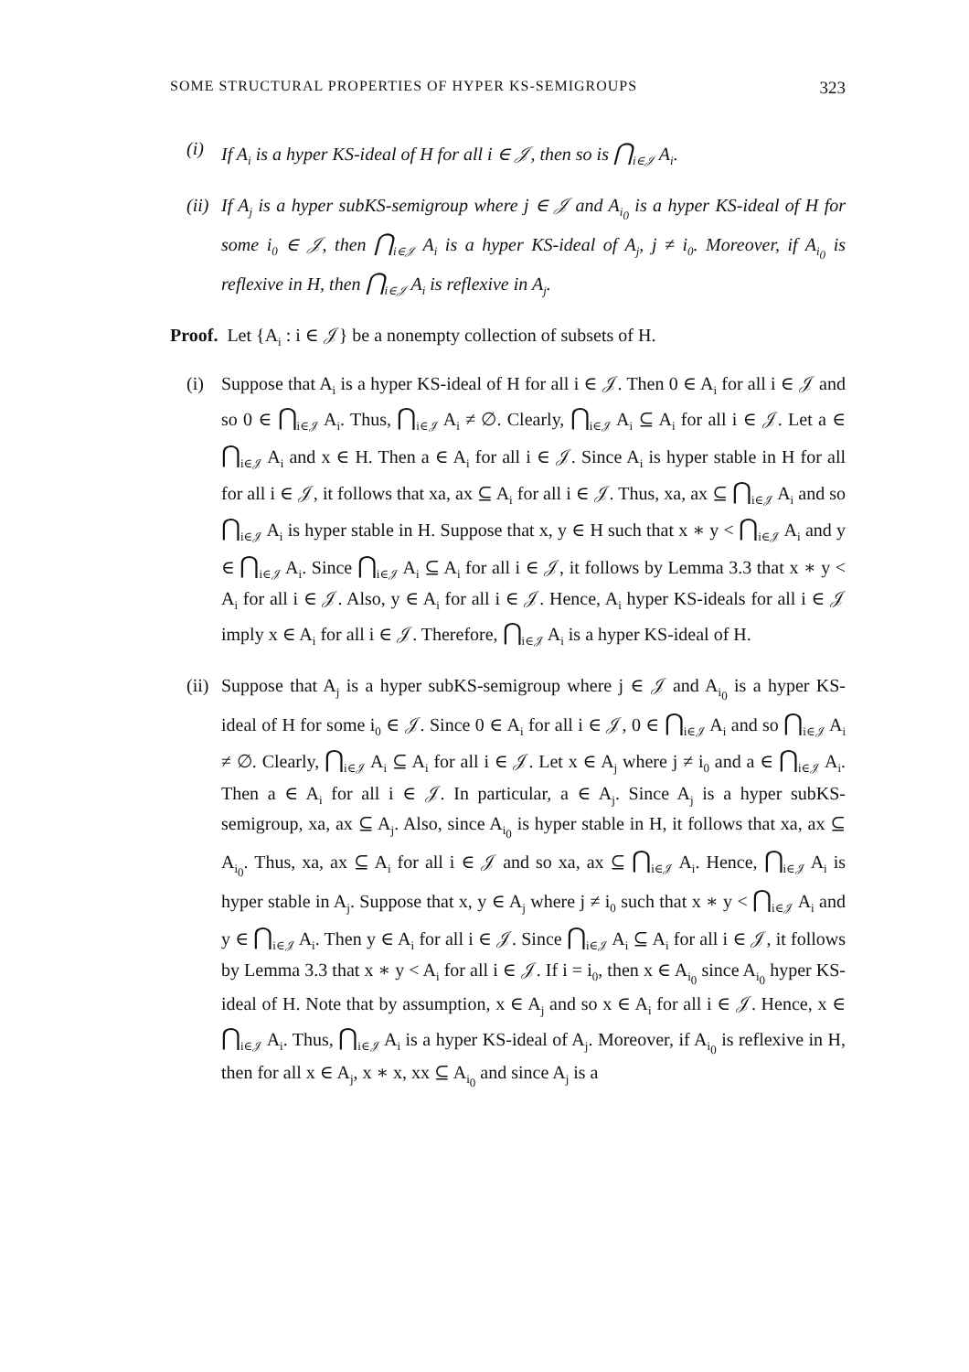SOME STRUCTURAL PROPERTIES OF HYPER KS-SEMIGROUPS 323
(i) If A<sub>i</sub> is a hyper KS-ideal of H for all i ∈ 𝒥, then so is ⋂<sub>i∈𝒥</sub> A<sub>i</sub>.
(ii) If A<sub>j</sub> is a hyper subKS-semigroup where j ∈ 𝒥 and A<sub>i<sub>0</sub></sub> is a hyper KS-ideal of H for some i<sub>0</sub> ∈ 𝒥, then ⋂<sub>i∈𝒥</sub> A<sub>i</sub> is a hyper KS-ideal of A<sub>j</sub>, j ≠ i<sub>0</sub>. Moreover, if A<sub>i<sub>0</sub></sub> is reflexive in H, then ⋂<sub>i∈𝒥</sub> A<sub>i</sub> is reflexive in A<sub>j</sub>.
Proof. Let {A<sub>i</sub> : i ∈ 𝒥} be a nonempty collection of subsets of H.
(i) Suppose that A<sub>i</sub> is a hyper KS-ideal of H for all i ∈ 𝒥. Then 0 ∈ A<sub>i</sub> for all i ∈ 𝒥 and so 0 ∈ ⋂<sub>i∈𝒥</sub> A<sub>i</sub>. Thus, ⋂<sub>i∈𝒥</sub> A<sub>i</sub> ≠ ∅. Clearly, ⋂<sub>i∈𝒥</sub> A<sub>i</sub> ⊆ A<sub>i</sub> for all i ∈ 𝒥. Let a ∈ ⋂<sub>i∈𝒥</sub> A<sub>i</sub> and x ∈ H. Then a ∈ A<sub>i</sub> for all i ∈ 𝒥. Since A<sub>i</sub> is hyper stable in H for all for all i ∈ 𝒥, it follows that xa, ax ⊆ A<sub>i</sub> for all i ∈ 𝒥. Thus, xa, ax ⊆ ⋂<sub>i∈𝒥</sub> A<sub>i</sub> and so ⋂<sub>i∈𝒥</sub> A<sub>i</sub> is hyper stable in H. Suppose that x, y ∈ H such that x ∗ y < ⋂<sub>i∈𝒥</sub> A<sub>i</sub> and y ∈ ⋂<sub>i∈𝒥</sub> A<sub>i</sub>. Since ⋂<sub>i∈𝒥</sub> A<sub>i</sub> ⊆ A<sub>i</sub> for all i ∈ 𝒥, it follows by Lemma 3.3 that x ∗ y < A<sub>i</sub> for all i ∈ 𝒥. Also, y ∈ A<sub>i</sub> for all i ∈ 𝒥. Hence, A<sub>i</sub> hyper KS-ideals for all i ∈ 𝒥 imply x ∈ A<sub>i</sub> for all i ∈ 𝒥. Therefore, ⋂<sub>i∈𝒥</sub> A<sub>i</sub> is a hyper KS-ideal of H.
(ii) Suppose that A<sub>j</sub> is a hyper subKS-semigroup where j ∈ 𝒥 and A<sub>i<sub>0</sub></sub> is a hyper KS-ideal of H for some i<sub>0</sub> ∈ 𝒥. Since 0 ∈ A<sub>i</sub> for all i ∈ 𝒥, 0 ∈ ⋂<sub>i∈𝒥</sub> A<sub>i</sub> and so ⋂<sub>i∈𝒥</sub> A<sub>i</sub> ≠ ∅. Clearly, ⋂<sub>i∈𝒥</sub> A<sub>i</sub> ⊆ A<sub>i</sub> for all i ∈ 𝒥. Let x ∈ A<sub>j</sub> where j ≠ i<sub>0</sub> and a ∈ ⋂<sub>i∈𝒥</sub> A<sub>i</sub>. Then a ∈ A<sub>i</sub> for all i ∈ 𝒥. In particular, a ∈ A<sub>j</sub>. Since A<sub>j</sub> is a hyper subKS-semigroup, xa, ax ⊆ A<sub>j</sub>. Also, since A<sub>i<sub>0</sub></sub> is hyper stable in H, it follows that xa, ax ⊆ A<sub>i<sub>0</sub></sub>. Thus, xa, ax ⊆ A<sub>i</sub> for all i ∈ 𝒥 and so xa, ax ⊆ ⋂<sub>i∈𝒥</sub> A<sub>i</sub>. Hence, ⋂<sub>i∈𝒥</sub> A<sub>i</sub> is hyper stable in A<sub>j</sub>. Suppose that x, y ∈ A<sub>j</sub> where j ≠ i<sub>0</sub> such that x ∗ y < ⋂<sub>i∈𝒥</sub> A<sub>i</sub> and y ∈ ⋂<sub>i∈𝒥</sub> A<sub>i</sub>. Then y ∈ A<sub>i</sub> for all i ∈ 𝒥. Since ⋂<sub>i∈𝒥</sub> A<sub>i</sub> ⊆ A<sub>i</sub> for all i ∈ 𝒥, it follows by Lemma 3.3 that x ∗ y < A<sub>i</sub> for all i ∈ 𝒥. If i = i<sub>0</sub>, then x ∈ A<sub>i<sub>0</sub></sub> since A<sub>i<sub>0</sub></sub> hyper KS-ideal of H. Note that by assumption, x ∈ A<sub>j</sub> and so x ∈ A<sub>i</sub> for all i ∈ 𝒥. Hence, x ∈ ⋂<sub>i∈𝒥</sub> A<sub>i</sub>. Thus, ⋂<sub>i∈𝒥</sub> A<sub>i</sub> is a hyper KS-ideal of A<sub>j</sub>. Moreover, if A<sub>i<sub>0</sub></sub> is reflexive in H, then for all x ∈ A<sub>j</sub>, x ∗ x, xx ⊆ A<sub>i<sub>0</sub></sub> and since A<sub>j</sub> is a